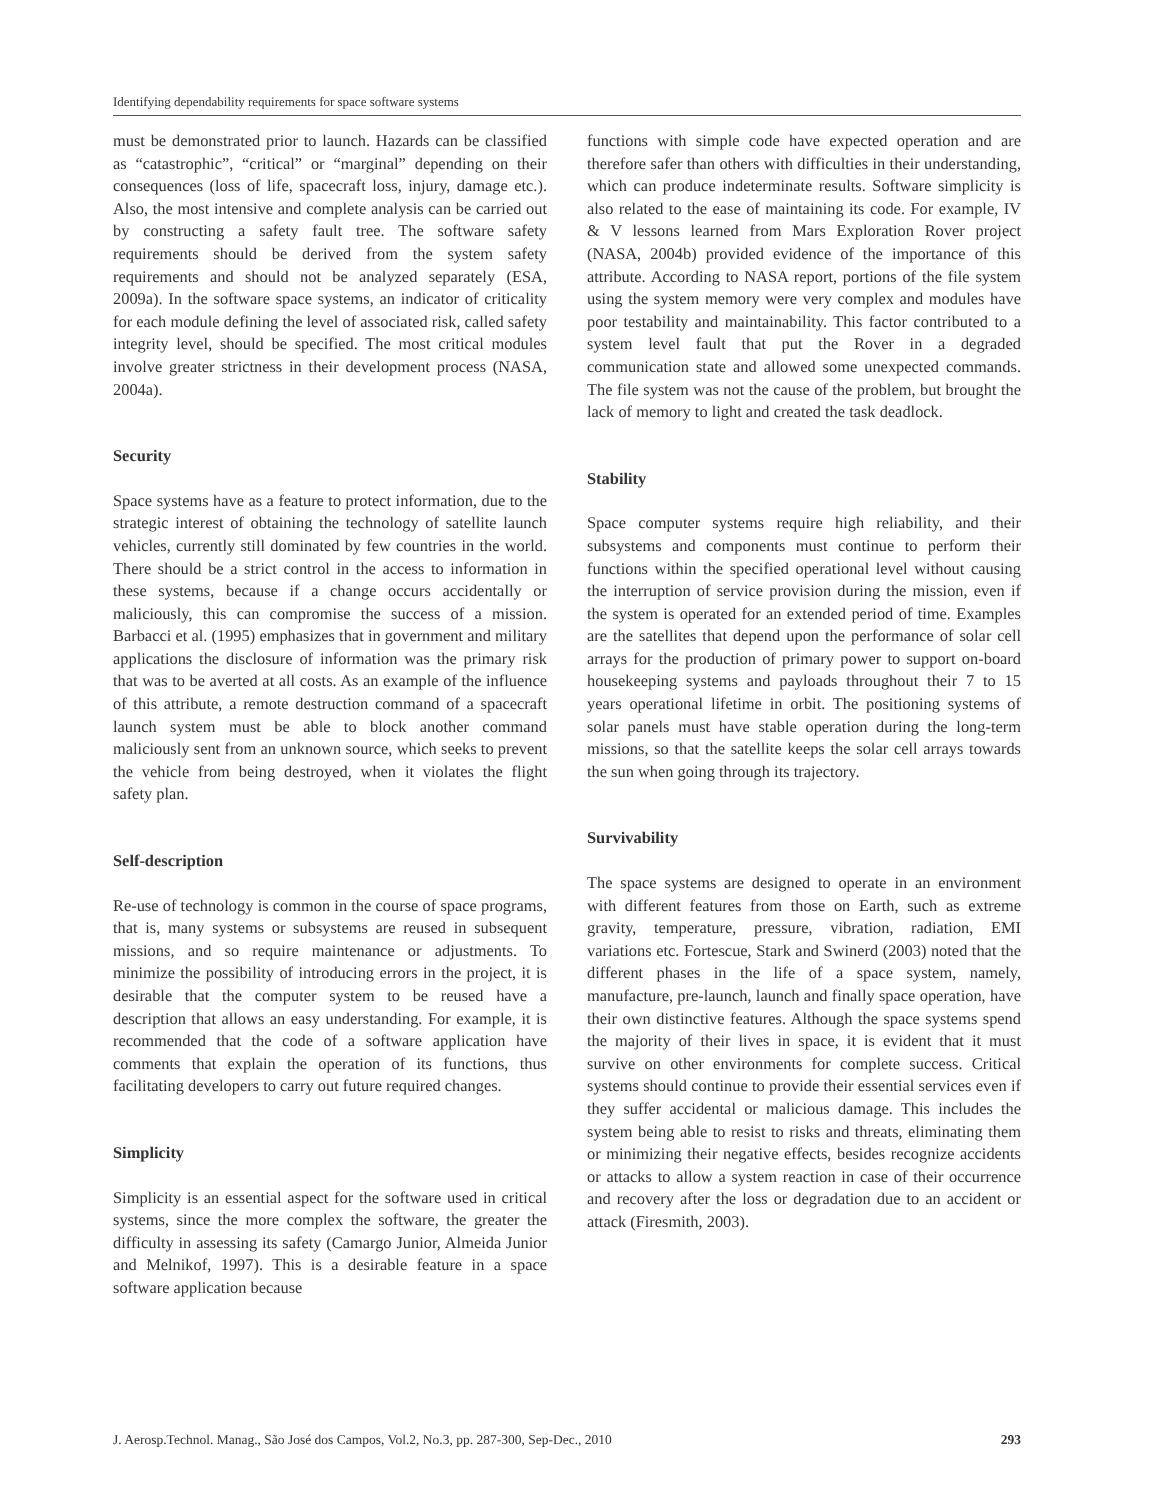Identifying dependability requirements for space software systems
must be demonstrated prior to launch. Hazards can be classified as “catastrophic”, “critical” or “marginal” depending on their consequences (loss of life, spacecraft loss, injury, damage etc.). Also, the most intensive and complete analysis can be carried out by constructing a safety fault tree. The software safety requirements should be derived from the system safety requirements and should not be analyzed separately (ESA, 2009a). In the software space systems, an indicator of criticality for each module defining the level of associated risk, called safety integrity level, should be specified. The most critical modules involve greater strictness in their development process (NASA, 2004a).
Security
Space systems have as a feature to protect information, due to the strategic interest of obtaining the technology of satellite launch vehicles, currently still dominated by few countries in the world. There should be a strict control in the access to information in these systems, because if a change occurs accidentally or maliciously, this can compromise the success of a mission. Barbacci et al. (1995) emphasizes that in government and military applications the disclosure of information was the primary risk that was to be averted at all costs. As an example of the influence of this attribute, a remote destruction command of a spacecraft launch system must be able to block another command maliciously sent from an unknown source, which seeks to prevent the vehicle from being destroyed, when it violates the flight safety plan.
Self-description
Re-use of technology is common in the course of space programs, that is, many systems or subsystems are reused in subsequent missions, and so require maintenance or adjustments. To minimize the possibility of introducing errors in the project, it is desirable that the computer system to be reused have a description that allows an easy understanding. For example, it is recommended that the code of a software application have comments that explain the operation of its functions, thus facilitating developers to carry out future required changes.
Simplicity
Simplicity is an essential aspect for the software used in critical systems, since the more complex the software, the greater the difficulty in assessing its safety (Camargo Junior, Almeida Junior and Melnikof, 1997). This is a desirable feature in a space software application because
functions with simple code have expected operation and are therefore safer than others with difficulties in their understanding, which can produce indeterminate results. Software simplicity is also related to the ease of maintaining its code. For example, IV & V lessons learned from Mars Exploration Rover project (NASA, 2004b) provided evidence of the importance of this attribute. According to NASA report, portions of the file system using the system memory were very complex and modules have poor testability and maintainability. This factor contributed to a system level fault that put the Rover in a degraded communication state and allowed some unexpected commands. The file system was not the cause of the problem, but brought the lack of memory to light and created the task deadlock.
Stability
Space computer systems require high reliability, and their subsystems and components must continue to perform their functions within the specified operational level without causing the interruption of service provision during the mission, even if the system is operated for an extended period of time. Examples are the satellites that depend upon the performance of solar cell arrays for the production of primary power to support on-board housekeeping systems and payloads throughout their 7 to 15 years operational lifetime in orbit. The positioning systems of solar panels must have stable operation during the long-term missions, so that the satellite keeps the solar cell arrays towards the sun when going through its trajectory.
Survivability
The space systems are designed to operate in an environment with different features from those on Earth, such as extreme gravity, temperature, pressure, vibration, radiation, EMI variations etc. Fortescue, Stark and Swinerd (2003) noted that the different phases in the life of a space system, namely, manufacture, pre-launch, launch and finally space operation, have their own distinctive features. Although the space systems spend the majority of their lives in space, it is evident that it must survive on other environments for complete success. Critical systems should continue to provide their essential services even if they suffer accidental or malicious damage. This includes the system being able to resist to risks and threats, eliminating them or minimizing their negative effects, besides recognize accidents or attacks to allow a system reaction in case of their occurrence and recovery after the loss or degradation due to an accident or attack (Firesmith, 2003).
J. Aerosp.Technol. Manag., São José dos Campos, Vol.2, No.3, pp. 287-300, Sep-Dec., 2010 293